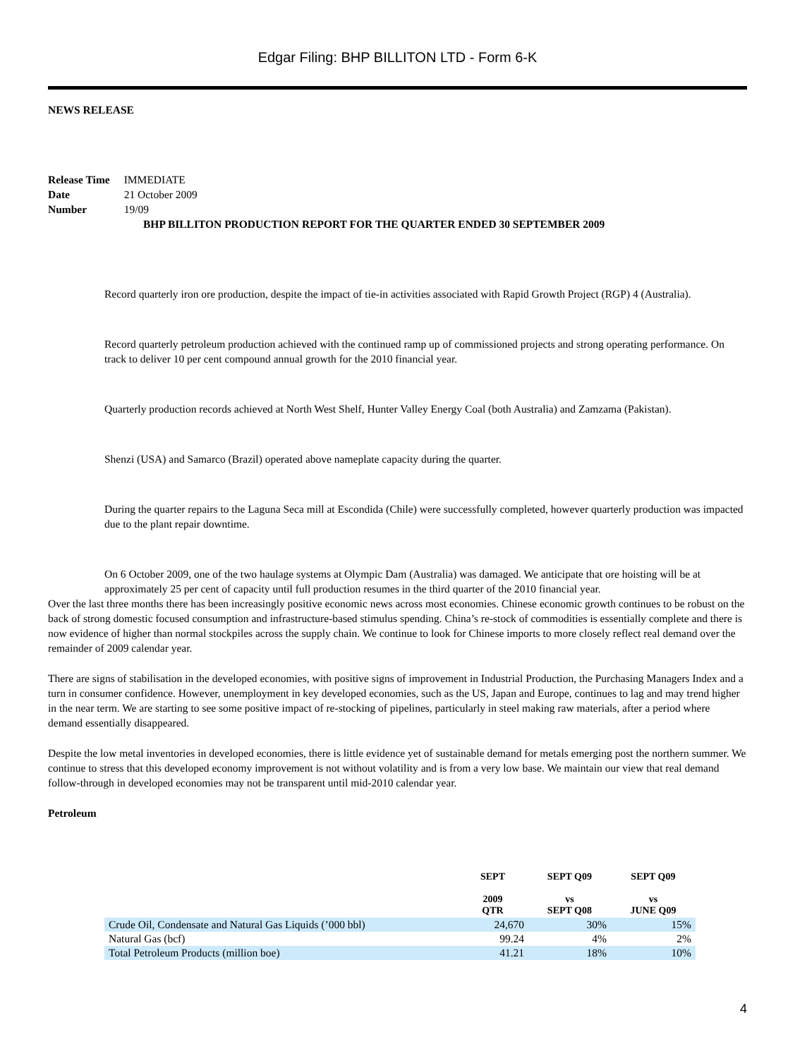Edgar Filing: BHP BILLITON LTD - Form 6-K
NEWS RELEASE
| Release Time | IMMEDIATE |
| Date | 21 October 2009 |
| Number | 19/09 |
BHP BILLITON PRODUCTION REPORT FOR THE QUARTER ENDED 30 SEPTEMBER 2009
Record quarterly iron ore production, despite the impact of tie-in activities associated with Rapid Growth Project (RGP) 4 (Australia).
Record quarterly petroleum production achieved with the continued ramp up of commissioned projects and strong operating performance. On track to deliver 10 per cent compound annual growth for the 2010 financial year.
Quarterly production records achieved at North West Shelf, Hunter Valley Energy Coal (both Australia) and Zamzama (Pakistan).
Shenzi (USA) and Samarco (Brazil) operated above nameplate capacity during the quarter.
During the quarter repairs to the Laguna Seca mill at Escondida (Chile) were successfully completed, however quarterly production was impacted due to the plant repair downtime.
On 6 October 2009, one of the two haulage systems at Olympic Dam (Australia) was damaged. We anticipate that ore hoisting will be at approximately 25 per cent of capacity until full production resumes in the third quarter of the 2010 financial year.
Over the last three months there has been increasingly positive economic news across most economies. Chinese economic growth continues to be robust on the back of strong domestic focused consumption and infrastructure-based stimulus spending. China’s re-stock of commodities is essentially complete and there is now evidence of higher than normal stockpiles across the supply chain. We continue to look for Chinese imports to more closely reflect real demand over the remainder of 2009 calendar year.
There are signs of stabilisation in the developed economies, with positive signs of improvement in Industrial Production, the Purchasing Managers Index and a turn in consumer confidence. However, unemployment in key developed economies, such as the US, Japan and Europe, continues to lag and may trend higher in the near term. We are starting to see some positive impact of re-stocking of pipelines, particularly in steel making raw materials, after a period where demand essentially disappeared.
Despite the low metal inventories in developed economies, there is little evidence yet of sustainable demand for metals emerging post the northern summer. We continue to stress that this developed economy improvement is not without volatility and is from a very low base. We maintain our view that real demand follow-through in developed economies may not be transparent until mid-2010 calendar year.
Petroleum
| | SEPT 2009 QTR | SEPT Q09 vs SEPT Q08 | SEPT Q09 vs JUNE Q09 |
| --- | --- | --- | --- |
| Crude Oil, Condensate and Natural Gas Liquids (’000 bbl) | 24,670 | 30% | 15% |
| Natural Gas (bcf) | 99.24 | 4% | 2% |
| Total Petroleum Products (million boe) | 41.21 | 18% | 10% |
4